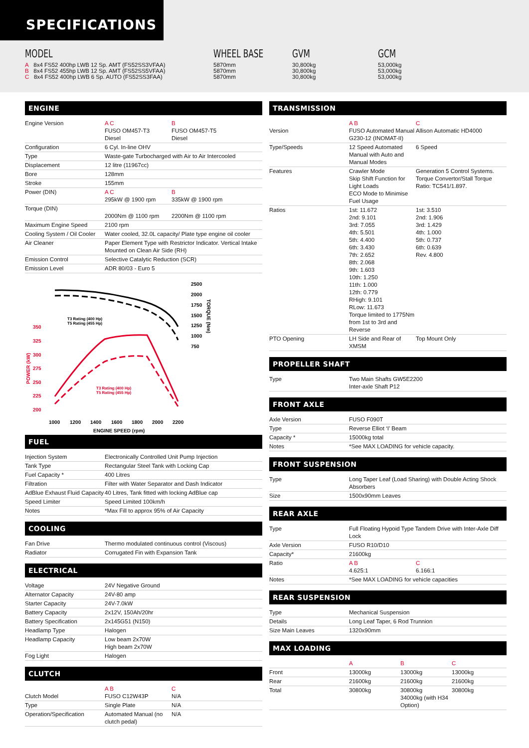SPECIFICATIONS
MODEL
A 8x4 FS52 400hp LWB 12 Sp. AMT (FS52SS3VFAA)
B 8x4 FS52 455hp LWB 12 Sp. AMT (FS52SS5VFAA)
C 8x4 FS52 400hp LWB 6 Sp. AUTO (FS52SS3FAA)
WHEEL BASE
5870mm
5870mm
5870mm
GVM
30,800kg
30,800kg
30,800kg
GCM
53,000kg
53,000kg
53,000kg
ENGINE
| Engine Version | A C FUSO OM457-T3 Diesel | B FUSO OM457-T5 Diesel |
| Configuration | 6 Cyl. In-line OHV | |
| Type | Waste-gate Turbocharged with Air to Air Intercooled | |
| Displacement | 12 litre (11967cc) | |
| Bore | 128mm | |
| Stroke | 155mm | |
| Power (DIN) | A C 295kW @ 1900 rpm | B 335kW @ 1900 rpm |
| Torque (DIN) | 2000Nm @ 1100 rpm | 2200Nm @ 1100 rpm |
| Maximum Engine Speed | 2100 rpm | |
| Cooling System / Oil Cooler | Water cooled, 32.0L capacity/ Plate type engine oil cooler | |
| Air Cleaner | Paper Element Type with Restrictor Indicator. Vertical Intake Mounted on Clean Air Side (RH) | |
| Emission Control | Selective Catalytic Reduction (SCR) | |
| Emission Level | ADR 80/03 - Euro 5 | |
2500
2000
1750
1500
1250
1000
750
TORQUE (Nm)
350
325
300
275
250
225
200
POWER (kW)
1000
1200
1400
1600
1800
2000
2200
ENGINE SPEED (rpm)
T3 Rating (400 Hp)
T5 Rating (455 Hp)
T3 Rating (400 Hp)
T5 Rating (455 Hp)
FUEL
| Injection System | Electronically Controlled Unit Pump Injection |
| Tank Type | Rectangular Steel Tank with Locking Cap |
| Fuel Capacity * | 400 Litres |
| Filtration | Filter with Water Separator and Dash Indicator |
| AdBlue Exhaust Fluid Capacity | 40 Litres, Tank fitted with locking AdBlue cap |
| Speed Limiter | Speed Limited 100km/h |
| Notes | *Max Fill to approx 95% of Air Capacity |
COOLING
| Fan Drive | Thermo modulated continuous control (Viscous) |
| Radiator | Corrugated Fin with Expansion Tank |
ELECTRICAL
| Voltage | 24V Negative Ground |
| Alternator Capacity | 24V-80 amp |
| Starter Capacity | 24V-7.0kW |
| Battery Capacity | 2x12V, 150Ah/20hr |
| Battery Specification | 2x145G51 (N150) |
| Headlamp Type | Halogen |
| Headlamp Capacity | Low beam 2x70W High beam 2x70W |
| Fog Light | Halogen |
CLUTCH
| Clutch Model | A B FUSO C12W43P | C N/A |
| Type | Single Plate | N/A |
| Operation/Specification | Automated Manual (no clutch pedal) | N/A |
TRANSMISSION
| Version | A B FUSO Automated Manual G230-12 (INOMAT-II) | C Allison Automatic HD4000 |
| Type/Speeds | 12 Speed Automated Manual with Auto and Manual Modes | 6 Speed |
| Features | Crawler Mode Skip Shift Function for Light Loads ECO Mode to Minimise Fuel Usage | Generation 5 Control Systems. Torque Convertor/Stall Torque Ratio: TC541/1.897. |
| Ratios | 1st: 11.672 2nd: 9.101 3rd: 7.055 4th: 5.501 5th: 4.400 6th: 3.430 7th: 2.652 8th: 2.068 9th: 1.603 10th: 1.250 11th: 1.000 12th: 0.779 RHigh: 9.101 RLow: 11.673 Torque limited to 1775Nm from 1st to 3rd and Reverse | 1st: 3.510 2nd: 1.906 3rd: 1.429 4th: 1.000 5th: 0.737 6th: 0.639 Rev. 4.800 |
| PTO Opening | LH Side and Rear of XMSM | Top Mount Only |
PROPELLER SHAFT
| Type | Two Main Shafts GW5E2200 Inter-axle Shaft P12 |
FRONT AXLE
| Axle Version | FUSO F090T |
| Type | Reverse Elliot ‘I’ Beam |
| Capacity * | 15000kg total |
| Notes | *See MAX LOADING for vehicle capacity. |
FRONT SUSPENSION
| Type | Long Taper Leaf (Load Sharing) with Double Acting Shock Absorbers |
| Size | 1500x90mm Leaves |
REAR AXLE
| Type | Full Floating Hypoid Type Tandem Drive with Inter-Axle Diff Lock | |
| Axle Version | FUSO R10/D10 | |
| Capacity* | 21600kg | |
| Ratio | A B 4.625:1 | C 6.166:1 |
| Notes | *See MAX LOADING for vehicle capacities | |
REAR SUSPENSION
| Type | Mechanical Suspension |
| Details | Long Leaf Taper, 6 Rod Trunnion |
| Size Main Leaves | 1320x90mm |
MAX LOADING
| | A | B | C |
| Front | 13000kg | 13000kg | 13000kg |
| Rear | 21600kg | 21600kg | 21600kg |
| Total | 30800kg | 30800kg 34000kg (with H34 Option) | 30800kg |